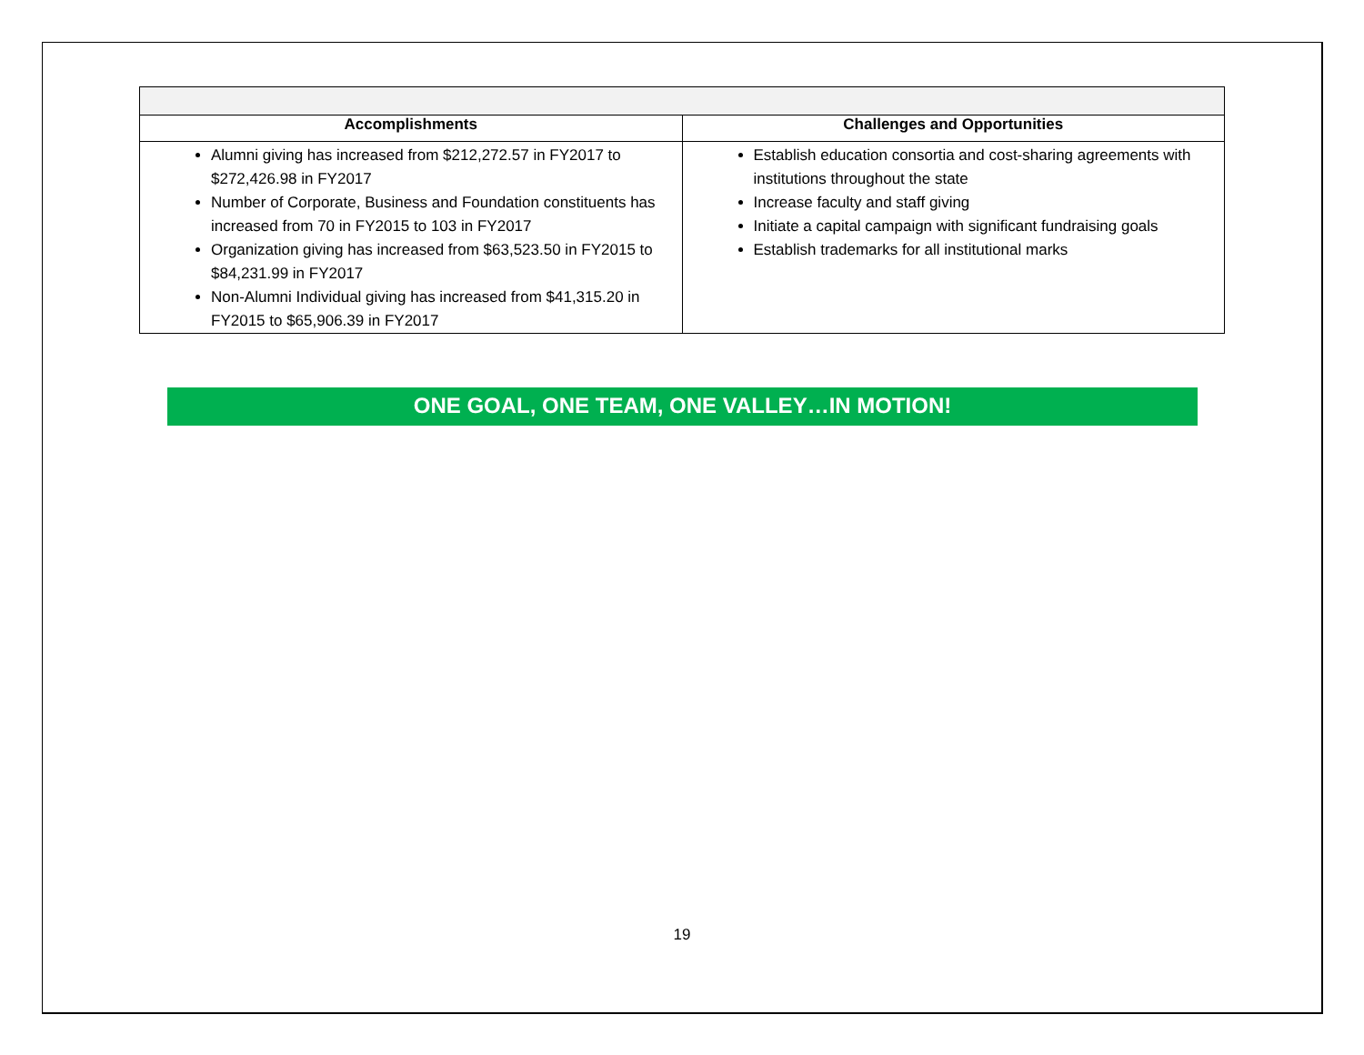| Accomplishments | Challenges and Opportunities |
| --- | --- |
| Alumni giving has increased from $212,272.57 in FY2017 to $272,426.98 in FY2017 Number of Corporate, Business and Foundation constituents has increased from 70 in FY2015 to 103 in FY2017 Organization giving has increased from $63,523.50 in FY2015 to $84,231.99 in FY2017 Non-Alumni Individual giving has increased from $41,315.20 in FY2015 to $65,906.39 in FY2017 | Establish education consortia and cost-sharing agreements with institutions throughout the state Increase faculty and staff giving Initiate a capital campaign with significant fundraising goals Establish trademarks for all institutional marks |
ONE GOAL, ONE TEAM, ONE VALLEY…IN MOTION!
19